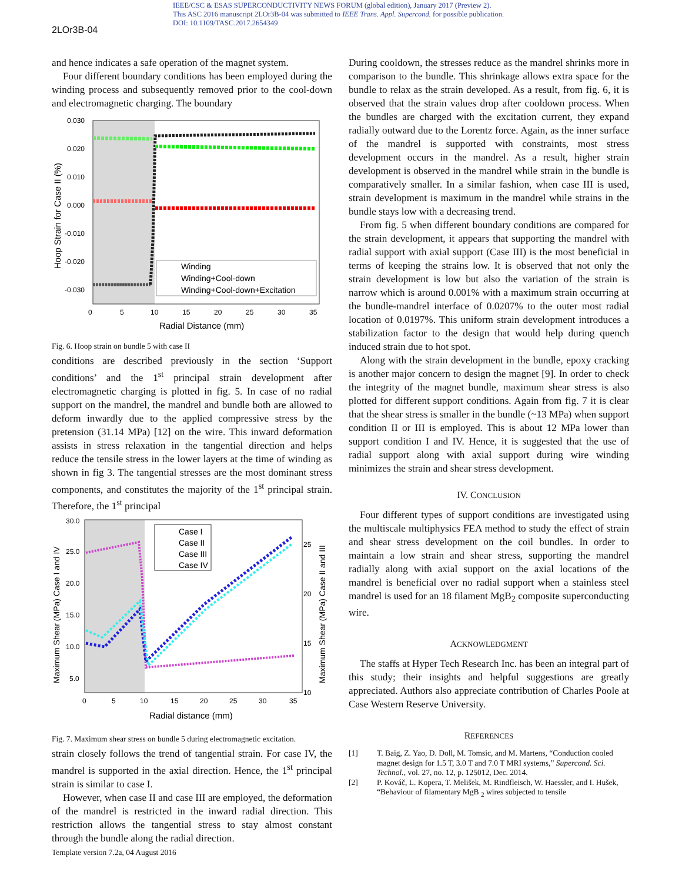IEEE/CSC & ESAS SUPERCONDUCTIVITY NEWS FORUM (global edition), January 2017 (Preview 2).
This ASC 2016 manuscript 2LOr3B-04 was submitted to IEEE Trans. Appl. Supercond. for possible publication.
DOI: 10.1109/TASC.2017.2654349
2LOr3B-04
and hence indicates a safe operation of the magnet system.
Four different boundary conditions has been employed during the winding process and subsequently removed prior to the cool-down and electromagnetic charging. The boundary
0.030
0.020
0.010
0.000
-0.010
-0.020
-0.030
0
5
10
15
20
25
30
35
Radial Distance (mm)
Hoop Strain for Case II (%)
Winding
Winding+Cool-down
Winding+Cool-down+Excitation
Fig. 6. Hoop strain on bundle 5 with case II
conditions are described previously in the section ‘Support conditions’ and the 1<sup>st</sup> principal strain development after electromagnetic charging is plotted in fig. 5. In case of no radial support on the mandrel, the mandrel and bundle both are allowed to deform inwardly due to the applied compressive stress by the pretension (31.14 MPa) [12] on the wire. This inward deformation assists in stress relaxation in the tangential direction and helps reduce the tensile stress in the lower layers at the time of winding as shown in fig 3. The tangential stresses are the most dominant stress components, and constitutes the majority of the 1<sup>st</sup> principal strain. Therefore, the 1<sup>st</sup> principal
30.0
25.0
20.0
15.0
10.0
5.0
25
20
15
10
0
5
10
15
20
25
30
35
Radial distance (mm)
Maximum Shear (MPa) Case I and IV
Maximum Shear (MPa) Case II and III
Case I
Case II
Case III
Case IV
Fig. 7. Maximum shear stress on bundle 5 during electromagnetic excitation.
strain closely follows the trend of tangential strain. For case IV, the mandrel is supported in the axial direction. Hence, the 1<sup>st</sup> principal strain is similar to case I.
However, when case II and case III are employed, the deformation of the mandrel is restricted in the inward radial direction. This restriction allows the tangential stress to stay almost constant through the bundle along the radial direction.
During cooldown, the stresses reduce as the mandrel shrinks more in comparison to the bundle. This shrinkage allows extra space for the bundle to relax as the strain developed. As a result, from fig. 6, it is observed that the strain values drop after cooldown process. When the bundles are charged with the excitation current, they expand radially outward due to the Lorentz force. Again, as the inner surface of the mandrel is supported with constraints, most stress development occurs in the mandrel. As a result, higher strain development is observed in the mandrel while strain in the bundle is comparatively smaller. In a similar fashion, when case III is used, strain development is maximum in the mandrel while strains in the bundle stays low with a decreasing trend.
From fig. 5 when different boundary conditions are compared for the strain development, it appears that supporting the mandrel with radial support with axial support (Case III) is the most beneficial in terms of keeping the strains low. It is observed that not only the strain development is low but also the variation of the strain is narrow which is around 0.001% with a maximum strain occurring at the bundle-mandrel interface of 0.0207% to the outer most radial location of 0.0197%. This uniform strain development introduces a stabilization factor to the design that would help during quench induced strain due to hot spot.
Along with the strain development in the bundle, epoxy cracking is another major concern to design the magnet [9]. In order to check the integrity of the magnet bundle, maximum shear stress is also plotted for different support conditions. Again from fig. 7 it is clear that the shear stress is smaller in the bundle (~13 MPa) when support condition II or III is employed. This is about 12 MPa lower than support condition I and IV. Hence, it is suggested that the use of radial support along with axial support during wire winding minimizes the strain and shear stress development.
IV. CONCLUSION
Four different types of support conditions are investigated using the multiscale multiphysics FEA method to study the effect of strain and shear stress development on the coil bundles. In order to maintain a low strain and shear stress, supporting the mandrel radially along with axial support on the axial locations of the mandrel is beneficial over no radial support when a stainless steel mandrel is used for an 18 filament MgB<sub>2</sub> composite superconducting wire.
ACKNOWLEDGMENT
The staffs at Hyper Tech Research Inc. has been an integral part of this study; their insights and helpful suggestions are greatly appreciated. Authors also appreciate contribution of Charles Poole at Case Western Reserve University.
REFERENCES
[1] T. Baig, Z. Yao, D. Doll, M. Tomsic, and M. Martens, “Conduction cooled magnet design for 1.5 T, 3.0 T and 7.0 T MRI systems,” Supercond. Sci. Technol., vol. 27, no. 12, p. 125012, Dec. 2014.
[2] P. Kováč, L. Kopera, T. Melišek, M. Rindfleisch, W. Haessler, and I. Hušek, “Behaviour of filamentary MgB <sub>2</sub> wires subjected to tensile
Template version 7.2a, 04 August 2016